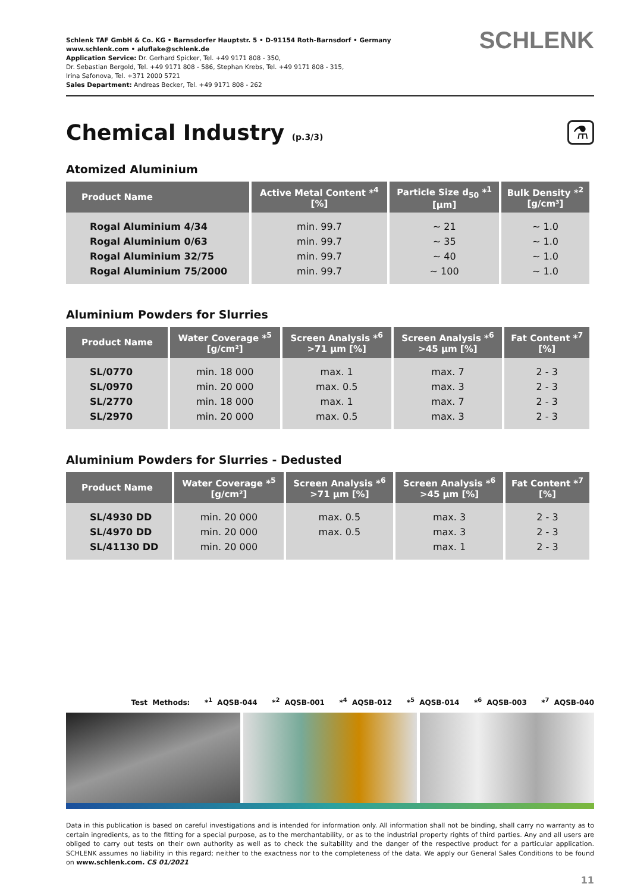Schlenk TAF GmbH & Co. KG • Barnsdorfer Hauptstr. 5 • D-91154 Roth-Barnsdorf • Germany
www.schlenk.com • aluflake@schlenk.de
Application Service: Dr. Gerhard Spicker, Tel. +49 9171 808 - 350,
Dr. Sebastian Bergold, Tel. +49 9171 808 - 586, Stephan Krebs, Tel. +49 9171 808 - 315,
Irina Safonova, Tel. +371 2000 5721
Sales Department: Andreas Becker, Tel. +49 9171 808 - 262
SCHLENK
Chemical Industry (p.3/3) ⚗
Atomized Aluminium
| Product Name | Active Metal Content *<sup>4</sup> [%] | Particle Size d<sub>50</sub> *<sup>1</sup> [µm] | Bulk Density *<sup>2</sup> [g/cm³] |
| --- | --- | --- | --- |
| Rogal Aluminium 4/34 | min. 99.7 | ~ 21 | ~ 1.0 |
| Rogal Aluminium 0/63 | min. 99.7 | ~ 35 | ~ 1.0 |
| Rogal Aluminium 32/75 | min. 99.7 | ~ 40 | ~ 1.0 |
| Rogal Aluminium 75/2000 | min. 99.7 | ~ 100 | ~ 1.0 |
Aluminium Powders for Slurries
| Product Name | Water Coverage *<sup>5</sup> [g/cm²] | Screen Analysis *<sup>6</sup> >71 µm [%] | Screen Analysis *<sup>6</sup> >45 µm [%] | Fat Content *<sup>7</sup> [%] |
| --- | --- | --- | --- | --- |
| SL/0770 | min. 18 000 | max. 1 | max. 7 | 2 - 3 |
| SL/0970 | min. 20 000 | max. 0.5 | max. 3 | 2 - 3 |
| SL/2770 | min. 18 000 | max. 1 | max. 7 | 2 - 3 |
| SL/2970 | min. 20 000 | max. 0.5 | max. 3 | 2 - 3 |
Aluminium Powders for Slurries - Dedusted
| Product Name | Water Coverage *<sup>5</sup> [g/cm²] | Screen Analysis *<sup>6</sup> >71 µm [%] | Screen Analysis *<sup>6</sup> >45 µm [%] | Fat Content *<sup>7</sup> [%] |
| --- | --- | --- | --- | --- |
| SL/4930 DD | min. 20 000 | max. 0.5 | max. 3 | 2 - 3 |
| SL/4970 DD | min. 20 000 | max. 0.5 | max. 3 | 2 - 3 |
| SL/41130 DD | min. 20 000 | | max. 1 | 2 - 3 |
Test Methods: *<sup>1</sup> AQSB-044 *<sup>2</sup> AQSB-001 *<sup>4</sup> AQSB-012 *<sup>5</sup> AQSB-014 *<sup>6</sup> AQSB-003 *<sup>7</sup> AQSB-040
Data in this publication is based on careful investigations and is intended for information only. All information shall not be binding, shall carry no warranty as to certain ingredients, as to the fitting for a special purpose, as to the merchantability, or as to the industrial property rights of third parties. Any and all users are obliged to carry out tests on their own authority as well as to check the suitability and the danger of the respective product for a particular application. SCHLENK assumes no liability in this regard; neither to the exactness nor to the completeness of the data. We apply our General Sales Conditions to be found on www.schlenk.com. CS 01/2021
11